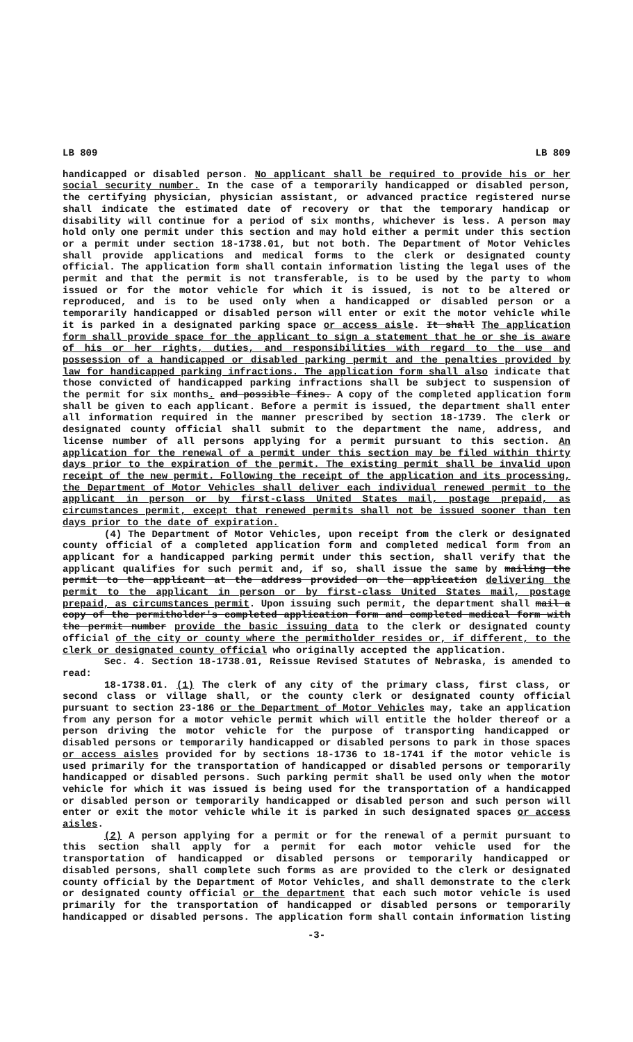LB 809 LB 809
handicapped or disabled person. No applicant shall be required to provide his or her social security number. In the case of a temporarily handicapped or disabled person, the certifying physician, physician assistant, or advanced practice registered nurse shall indicate the estimated date of recovery or that the temporary handicap or disability will continue for a period of six months, whichever is less. A person may hold only one permit under this section and may hold either a permit under this section or a permit under section 18-1738.01, but not both. The Department of Motor Vehicles shall provide applications and medical forms to the clerk or designated county official. The application form shall contain information listing the legal uses of the permit and that the permit is not transferable, is to be used by the party to whom issued or for the motor vehicle for which it is issued, is not to be altered or reproduced, and is to be used only when a handicapped or disabled person or a temporarily handicapped or disabled person will enter or exit the motor vehicle while it is parked in a designated parking space or access aisle. It shall The application form shall provide space for the applicant to sign a statement that he or she is aware of his or her rights, duties, and responsibilities with regard to the use and possession of a handicapped or disabled parking permit and the penalties provided by law for handicapped parking infractions. The application form shall also indicate that those convicted of handicapped parking infractions shall be subject to suspension of the permit for six months. and possible fines. A copy of the completed application form shall be given to each applicant. Before a permit is issued, the department shall enter all information required in the manner prescribed by section 18-1739. The clerk or designated county official shall submit to the department the name, address, and license number of all persons applying for a permit pursuant to this section. An application for the renewal of a permit under this section may be filed within thirty days prior to the expiration of the permit. The existing permit shall be invalid upon receipt of the new permit. Following the receipt of the application and its processing, the Department of Motor Vehicles shall deliver each individual renewed permit to the applicant in person or by first-class United States mail, postage prepaid, as circumstances permit, except that renewed permits shall not be issued sooner than ten days prior to the date of expiration.
(4) The Department of Motor Vehicles, upon receipt from the clerk or designated county official of a completed application form and completed medical form from an applicant for a handicapped parking permit under this section, shall verify that the applicant qualifies for such permit and, if so, shall issue the same by mailing the permit to the applicant at the address provided on the application delivering the permit to the applicant in person or by first-class United States mail, postage prepaid, as circumstances permit. Upon issuing such permit, the department shall mail a copy of the permitholder's completed application form and completed medical form with the permit number provide the basic issuing data to the clerk or designated county official of the city or county where the permitholder resides or, if different, to the clerk or designated county official who originally accepted the application.
Sec. 4. Section 18-1738.01, Reissue Revised Statutes of Nebraska, is amended to read:
18-1738.01. (1) The clerk of any city of the primary class, first class, or second class or village shall, or the county clerk or designated county official pursuant to section 23-186 or the Department of Motor Vehicles may, take an application from any person for a motor vehicle permit which will entitle the holder thereof or a person driving the motor vehicle for the purpose of transporting handicapped or disabled persons or temporarily handicapped or disabled persons to park in those spaces or access aisles provided for by sections 18-1736 to 18-1741 if the motor vehicle is used primarily for the transportation of handicapped or disabled persons or temporarily handicapped or disabled persons. Such parking permit shall be used only when the motor vehicle for which it was issued is being used for the transportation of a handicapped or disabled person or temporarily handicapped or disabled person and such person will enter or exit the motor vehicle while it is parked in such designated spaces or access aisles.
(2) A person applying for a permit or for the renewal of a permit pursuant to this section shall apply for a permit for each motor vehicle used for the transportation of handicapped or disabled persons or temporarily handicapped or disabled persons, shall complete such forms as are provided to the clerk or designated county official by the Department of Motor Vehicles, and shall demonstrate to the clerk or designated county official or the department that each such motor vehicle is used primarily for the transportation of handicapped or disabled persons or temporarily handicapped or disabled persons. The application form shall contain information listing
-3-